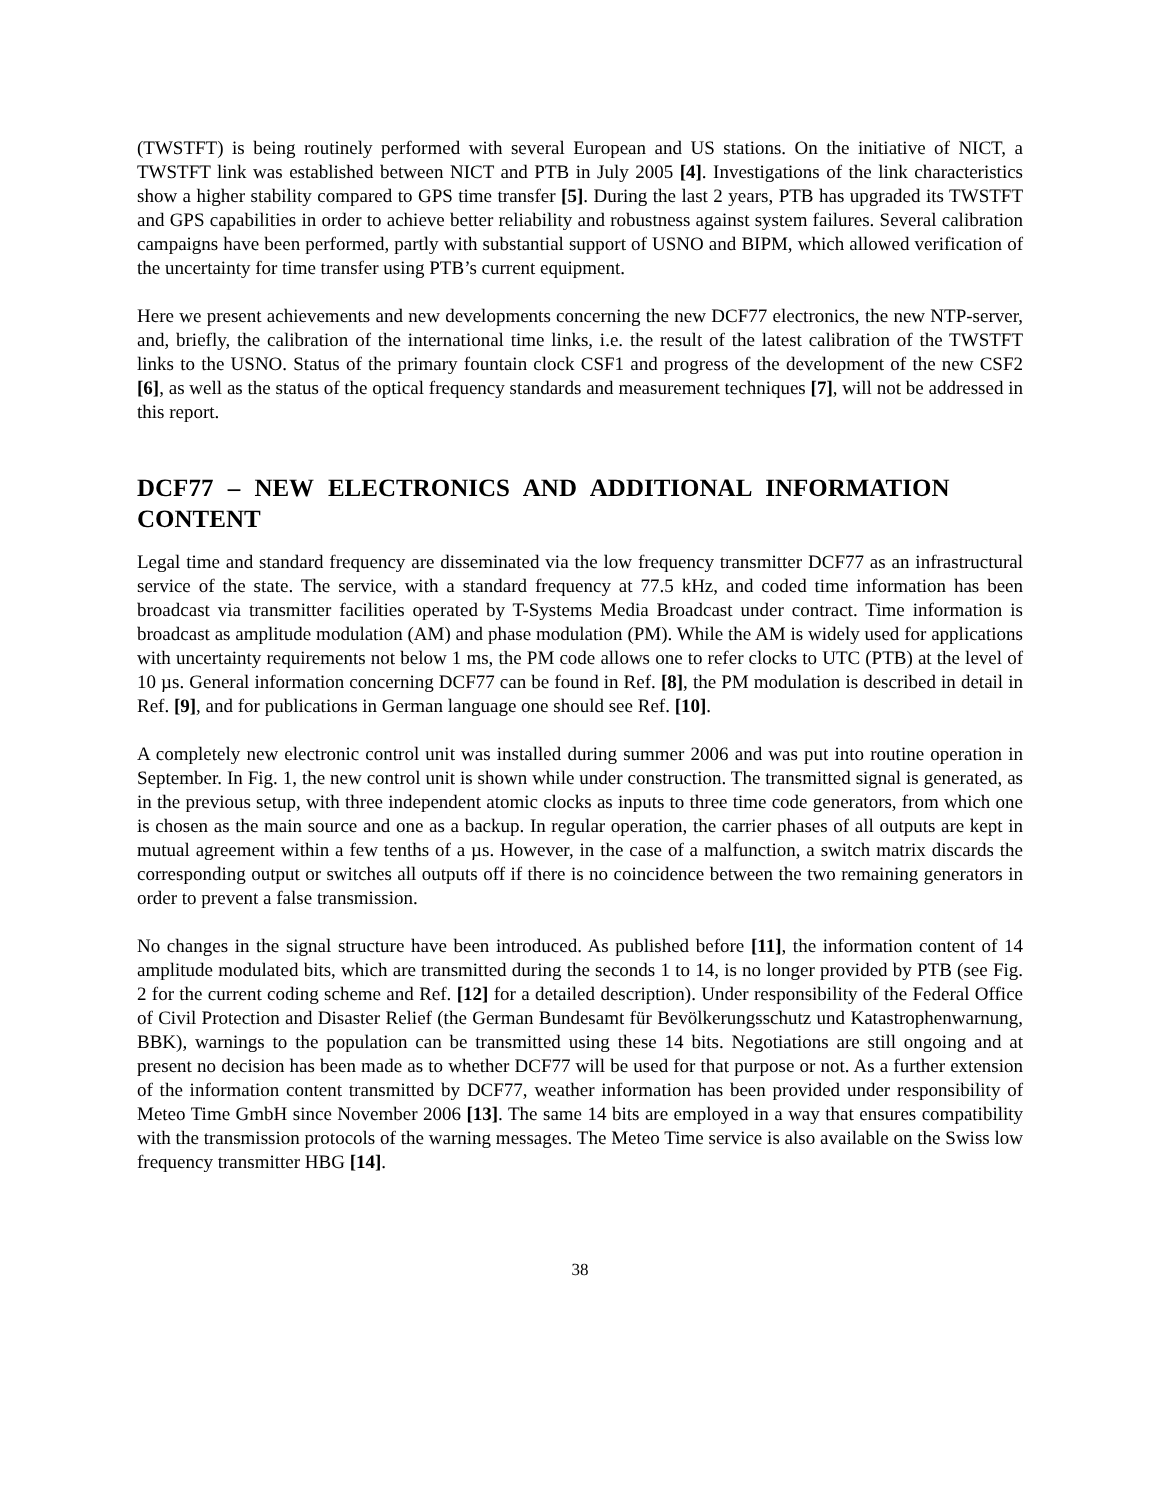(TWSTFT) is being routinely performed with several European and US stations. On the initiative of NICT, a TWSTFT link was established between NICT and PTB in July 2005 [4]. Investigations of the link characteristics show a higher stability compared to GPS time transfer [5]. During the last 2 years, PTB has upgraded its TWSTFT and GPS capabilities in order to achieve better reliability and robustness against system failures. Several calibration campaigns have been performed, partly with substantial support of USNO and BIPM, which allowed verification of the uncertainty for time transfer using PTB’s current equipment.
Here we present achievements and new developments concerning the new DCF77 electronics, the new NTP-server, and, briefly, the calibration of the international time links, i.e. the result of the latest calibration of the TWSTFT links to the USNO. Status of the primary fountain clock CSF1 and progress of the development of the new CSF2 [6], as well as the status of the optical frequency standards and measurement techniques [7], will not be addressed in this report.
DCF77 – NEW ELECTRONICS AND ADDITIONAL INFORMATION CONTENT
Legal time and standard frequency are disseminated via the low frequency transmitter DCF77 as an infrastructural service of the state. The service, with a standard frequency at 77.5 kHz, and coded time information has been broadcast via transmitter facilities operated by T-Systems Media Broadcast under contract. Time information is broadcast as amplitude modulation (AM) and phase modulation (PM). While the AM is widely used for applications with uncertainty requirements not below 1 ms, the PM code allows one to refer clocks to UTC (PTB) at the level of 10 µs. General information concerning DCF77 can be found in Ref. [8], the PM modulation is described in detail in Ref. [9], and for publications in German language one should see Ref. [10].
A completely new electronic control unit was installed during summer 2006 and was put into routine operation in September. In Fig. 1, the new control unit is shown while under construction. The transmitted signal is generated, as in the previous setup, with three independent atomic clocks as inputs to three time code generators, from which one is chosen as the main source and one as a backup. In regular operation, the carrier phases of all outputs are kept in mutual agreement within a few tenths of a µs. However, in the case of a malfunction, a switch matrix discards the corresponding output or switches all outputs off if there is no coincidence between the two remaining generators in order to prevent a false transmission.
No changes in the signal structure have been introduced. As published before [11], the information content of 14 amplitude modulated bits, which are transmitted during the seconds 1 to 14, is no longer provided by PTB (see Fig. 2 for the current coding scheme and Ref. [12] for a detailed description). Under responsibility of the Federal Office of Civil Protection and Disaster Relief (the German Bundesamt für Bevölkerungsschutz und Katastrophenwarnung, BBK), warnings to the population can be transmitted using these 14 bits. Negotiations are still ongoing and at present no decision has been made as to whether DCF77 will be used for that purpose or not. As a further extension of the information content transmitted by DCF77, weather information has been provided under responsibility of Meteo Time GmbH since November 2006 [13]. The same 14 bits are employed in a way that ensures compatibility with the transmission protocols of the warning messages. The Meteo Time service is also available on the Swiss low frequency transmitter HBG [14].
38